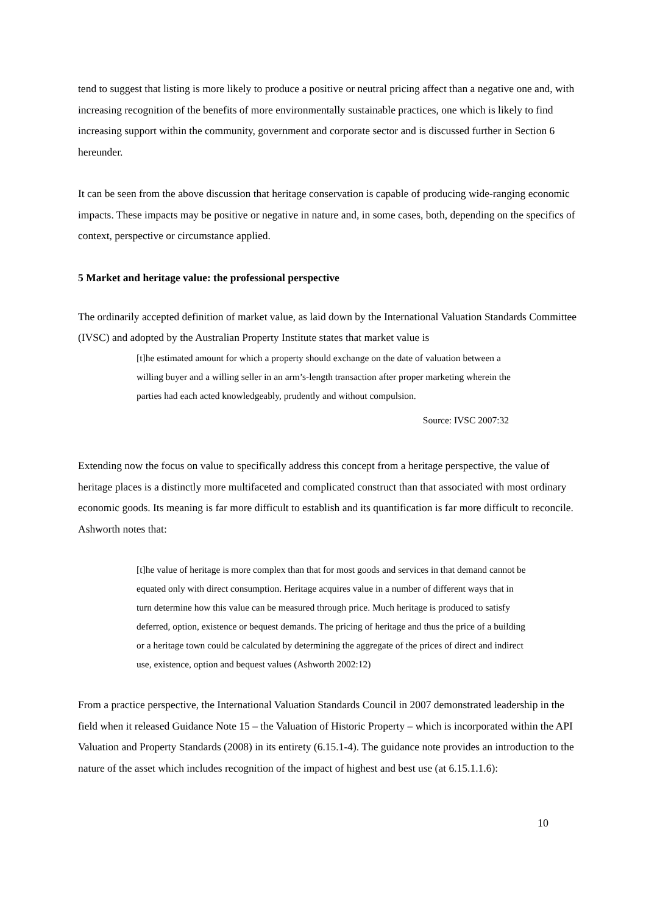tend to suggest that listing is more likely to produce a positive or neutral pricing affect than a negative one and, with increasing recognition of the benefits of more environmentally sustainable practices, one which is likely to find increasing support within the community, government and corporate sector and is discussed further in Section 6 hereunder.
It can be seen from the above discussion that heritage conservation is capable of producing wide-ranging economic impacts. These impacts may be positive or negative in nature and, in some cases, both, depending on the specifics of context, perspective or circumstance applied.
5 Market and heritage value: the professional perspective
The ordinarily accepted definition of market value, as laid down by the International Valuation Standards Committee (IVSC) and adopted by the Australian Property Institute states that market value is
[t]he estimated amount for which a property should exchange on the date of valuation between a willing buyer and a willing seller in an arm’s-length transaction after proper marketing wherein the parties had each acted knowledgeably, prudently and without compulsion.
Source: IVSC 2007:32
Extending now the focus on value to specifically address this concept from a heritage perspective, the value of heritage places is a distinctly more multifaceted and complicated construct than that associated with most ordinary economic goods. Its meaning is far more difficult to establish and its quantification is far more difficult to reconcile. Ashworth notes that:
[t]he value of heritage is more complex than that for most goods and services in that demand cannot be equated only with direct consumption. Heritage acquires value in a number of different ways that in turn determine how this value can be measured through price. Much heritage is produced to satisfy deferred, option, existence or bequest demands. The pricing of heritage and thus the price of a building or a heritage town could be calculated by determining the aggregate of the prices of direct and indirect use, existence, option and bequest values (Ashworth 2002:12)
From a practice perspective, the International Valuation Standards Council in 2007 demonstrated leadership in the field when it released Guidance Note 15 – the Valuation of Historic Property – which is incorporated within the API Valuation and Property Standards (2008) in its entirety (6.15.1-4). The guidance note provides an introduction to the nature of the asset which includes recognition of the impact of highest and best use (at 6.15.1.1.6):
10